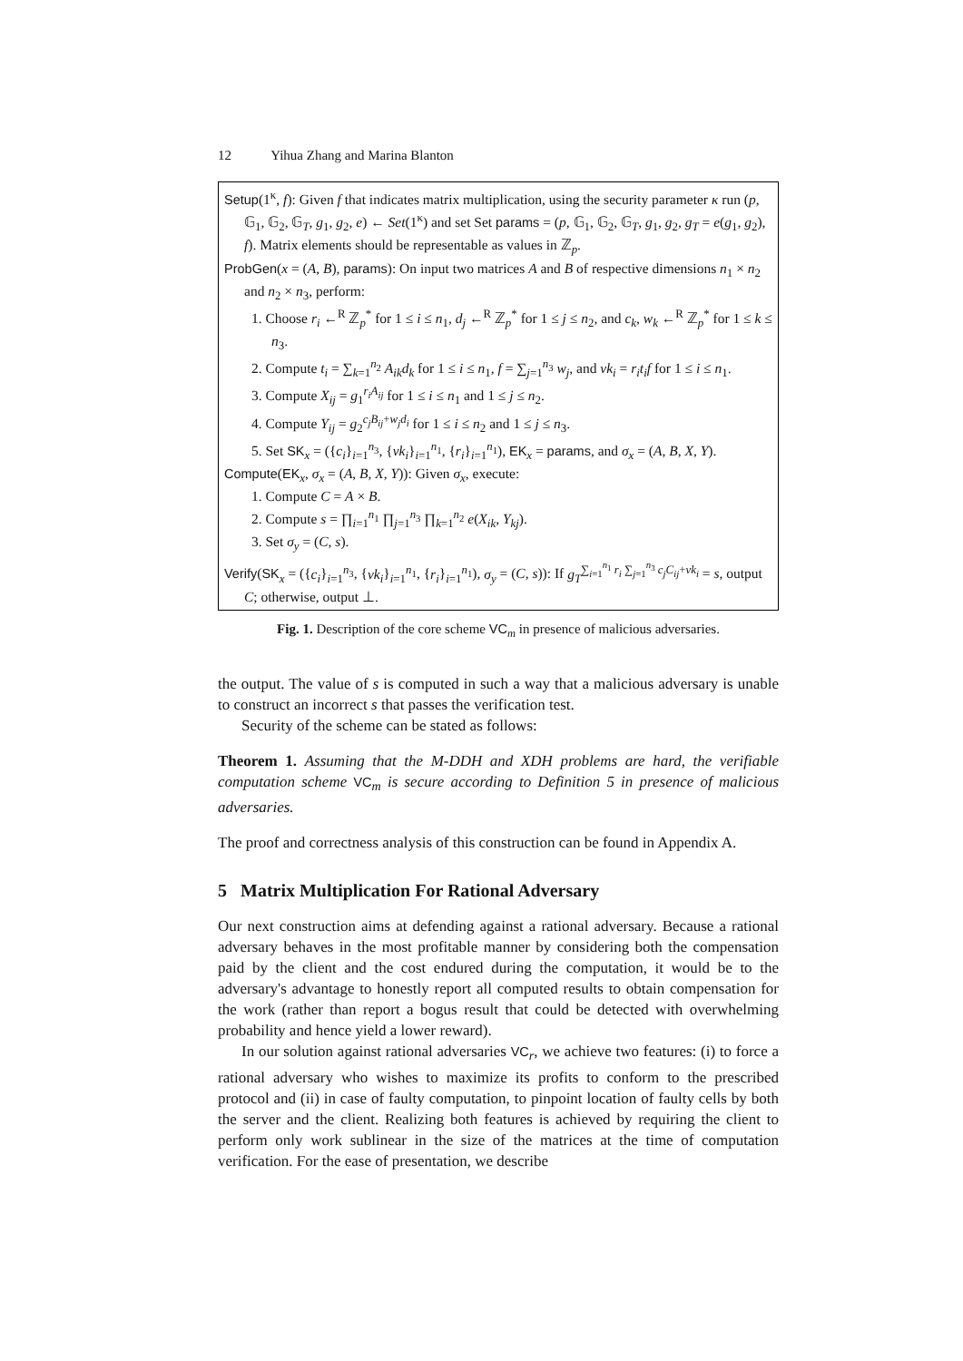12 Yihua Zhang and Marina Blanton
Setup(1<sup>κ</sup>, f): Given f that indicates matrix multiplication, using the security parameter κ run (p, 𝔾<sub>1</sub>, 𝔾<sub>2</sub>, 𝔾<sub>T</sub>, g<sub>1</sub>, g<sub>2</sub>, e) ← Set(1<sup>κ</sup>) and set Set params = (p, 𝔾<sub>1</sub>, 𝔾<sub>2</sub>, 𝔾<sub>T</sub>, g<sub>1</sub>, g<sub>2</sub>, g<sub>T</sub> = e(g<sub>1</sub>, g<sub>2</sub>), f). Matrix elements should be representable as values in ℤ<sub>p</sub>.
ProbGen(x = (A, B), params): On input two matrices A and B of respective dimensions n<sub>1</sub> × n<sub>2</sub> and n<sub>2</sub> × n<sub>3</sub>, perform:
1. Choose r<sub>i</sub> ←<sup>R</sup> ℤ<sub>p</sub><sup>*</sup> for 1 ≤ i ≤ n<sub>1</sub>, d<sub>j</sub> ←<sup>R</sup> ℤ<sub>p</sub><sup>*</sup> for 1 ≤ j ≤ n<sub>2</sub>, and c<sub>k</sub>, w<sub>k</sub> ←<sup>R</sup> ℤ<sub>p</sub><sup>*</sup> for 1 ≤ k ≤ n<sub>3</sub>.
2. Compute t<sub>i</sub> = ∑<sub>k=1</sub><sup>n<sub>2</sub></sup> A<sub>ik</sub>d<sub>k</sub> for 1 ≤ i ≤ n<sub>1</sub>, f = ∑<sub>j=1</sub><sup>n<sub>3</sub></sup> w<sub>j</sub>, and vk<sub>i</sub> = r<sub>i</sub>t<sub>i</sub>f for 1 ≤ i ≤ n<sub>1</sub>.
3. Compute X<sub>ij</sub> = g<sub>1</sub><sup>r<sub>i</sub>A<sub>ij</sub></sup> for 1 ≤ i ≤ n<sub>1</sub> and 1 ≤ j ≤ n<sub>2</sub>.
4. Compute Y<sub>ij</sub> = g<sub>2</sub><sup>c<sub>j</sub>B<sub>ij</sub>+w<sub>j</sub>d<sub>i</sub></sup> for 1 ≤ i ≤ n<sub>2</sub> and 1 ≤ j ≤ n<sub>3</sub>.
5. Set SK<sub>x</sub> = ({c<sub>i</sub>}<sub>i=1</sub><sup>n<sub>3</sub></sup>, {vk<sub>i</sub>}<sub>i=1</sub><sup>n<sub>1</sub></sup>, {r<sub>i</sub>}<sub>i=1</sub><sup>n<sub>1</sub></sup>), EK<sub>x</sub> = params, and σ<sub>x</sub> = (A, B, X, Y).
Compute(EK<sub>x</sub>, σ<sub>x</sub> = (A, B, X, Y)): Given σ<sub>x</sub>, execute:
1. Compute C = A × B.
2. Compute s = ∏<sub>i=1</sub><sup>n<sub>1</sub></sup> ∏<sub>j=1</sub><sup>n<sub>3</sub></sup> ∏<sub>k=1</sub><sup>n<sub>2</sub></sup> e(X<sub>ik</sub>, Y<sub>kj</sub>).
3. Set σ<sub>y</sub> = (C, s).
Verify(SK<sub>x</sub> = ({c<sub>i</sub>}<sub>i=1</sub><sup>n<sub>3</sub></sup>, {vk<sub>i</sub>}<sub>i=1</sub><sup>n<sub>1</sub></sup>, {r<sub>i</sub>}<sub>i=1</sub><sup>n<sub>1</sub></sup>), σ<sub>y</sub> = (C, s)): If g<sub>T</sub><sup>∑<sub>i=1</sub><sup>n<sub>1</sub></sup> r<sub>i</sub> ∑<sub>j=1</sub><sup>n<sub>3</sub></sup> c<sub>j</sub>C<sub>ij</sub>+vk<sub>i</sub></sup> = s, output C; otherwise, output ⊥.
Fig. 1. Description of the core scheme VC<sub>m</sub> in presence of malicious adversaries.
the output. The value of s is computed in such a way that a malicious adversary is unable to construct an incorrect s that passes the verification test.
Security of the scheme can be stated as follows:
Theorem 1. Assuming that the M-DDH and XDH problems are hard, the verifiable computation scheme VC<sub>m</sub> is secure according to Definition 5 in presence of malicious adversaries.
The proof and correctness analysis of this construction can be found in Appendix A.
5 Matrix Multiplication For Rational Adversary
Our next construction aims at defending against a rational adversary. Because a rational adversary behaves in the most profitable manner by considering both the compensation paid by the client and the cost endured during the computation, it would be to the adversary's advantage to honestly report all computed results to obtain compensation for the work (rather than report a bogus result that could be detected with overwhelming probability and hence yield a lower reward).
In our solution against rational adversaries VC<sub>r</sub>, we achieve two features: (i) to force a rational adversary who wishes to maximize its profits to conform to the prescribed protocol and (ii) in case of faulty computation, to pinpoint location of faulty cells by both the server and the client. Realizing both features is achieved by requiring the client to perform only work sublinear in the size of the matrices at the time of computation verification. For the ease of presentation, we describe